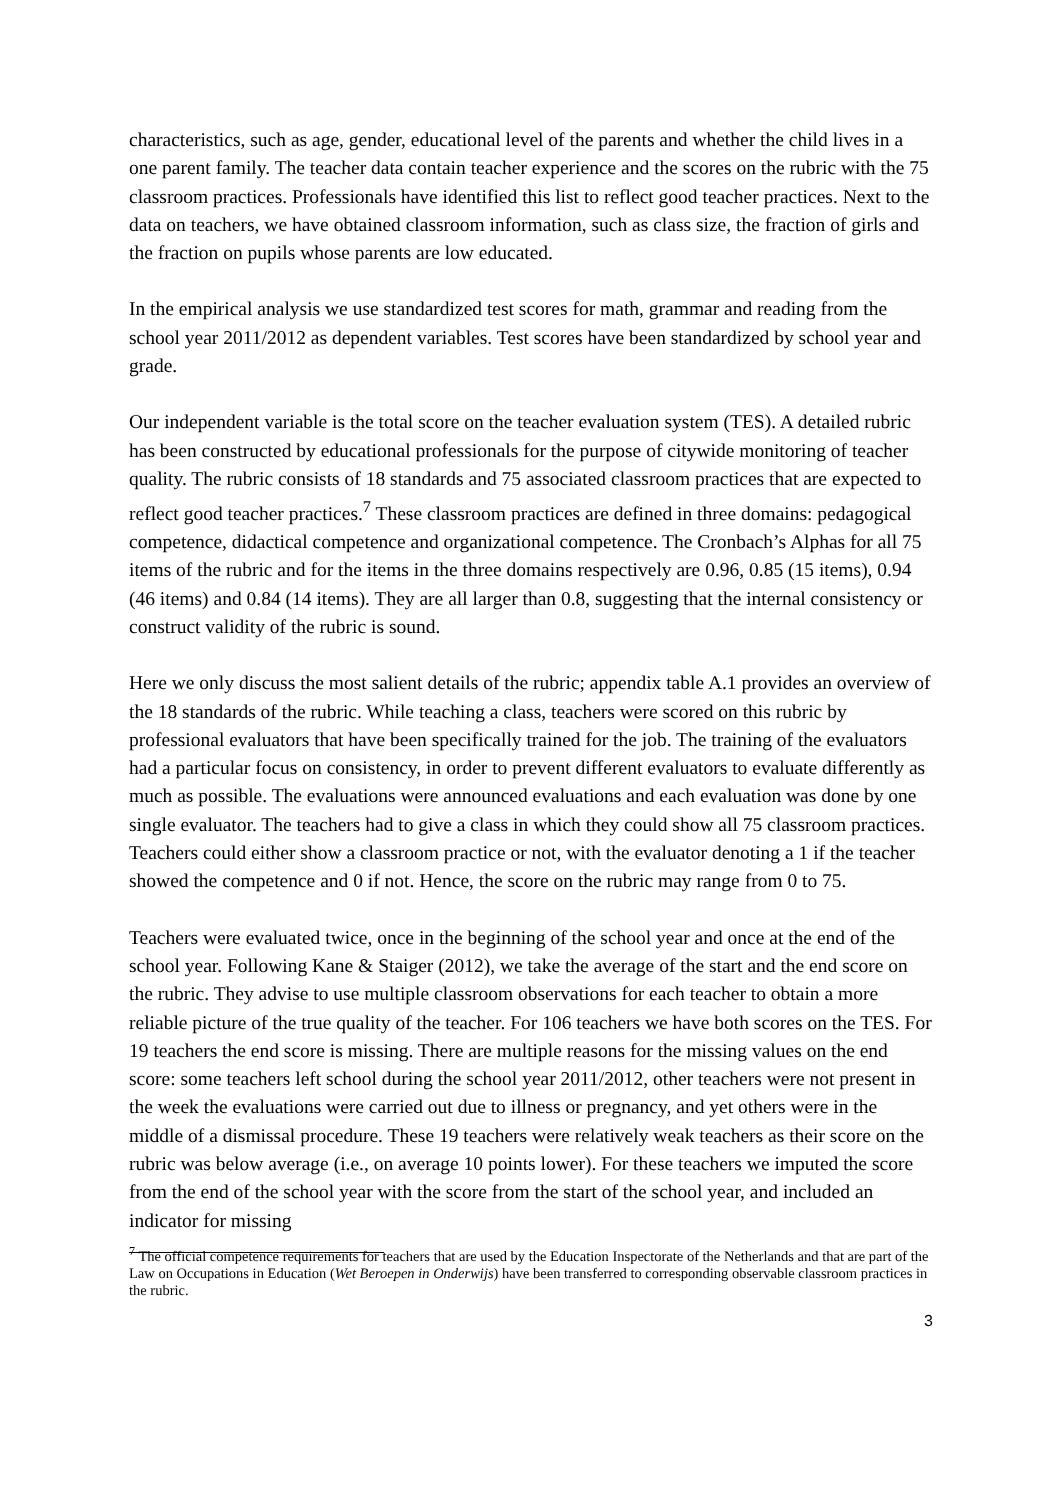characteristics, such as age, gender, educational level of the parents and whether the child lives in a one parent family. The teacher data contain teacher experience and the scores on the rubric with the 75 classroom practices. Professionals have identified this list to reflect good teacher practices. Next to the data on teachers, we have obtained classroom information, such as class size, the fraction of girls and the fraction on pupils whose parents are low educated.
In the empirical analysis we use standardized test scores for math, grammar and reading from the school year 2011/2012 as dependent variables. Test scores have been standardized by school year and grade.
Our independent variable is the total score on the teacher evaluation system (TES). A detailed rubric has been constructed by educational professionals for the purpose of citywide monitoring of teacher quality. The rubric consists of 18 standards and 75 associated classroom practices that are expected to reflect good teacher practices.<sup>7</sup> These classroom practices are defined in three domains: pedagogical competence, didactical competence and organizational competence. The Cronbach’s Alphas for all 75 items of the rubric and for the items in the three domains respectively are 0.96, 0.85 (15 items), 0.94 (46 items) and 0.84 (14 items). They are all larger than 0.8, suggesting that the internal consistency or construct validity of the rubric is sound.
Here we only discuss the most salient details of the rubric; appendix table A.1 provides an overview of the 18 standards of the rubric. While teaching a class, teachers were scored on this rubric by professional evaluators that have been specifically trained for the job. The training of the evaluators had a particular focus on consistency, in order to prevent different evaluators to evaluate differently as much as possible. The evaluations were announced evaluations and each evaluation was done by one single evaluator. The teachers had to give a class in which they could show all 75 classroom practices. Teachers could either show a classroom practice or not, with the evaluator denoting a 1 if the teacher showed the competence and 0 if not. Hence, the score on the rubric may range from 0 to 75.
Teachers were evaluated twice, once in the beginning of the school year and once at the end of the school year. Following Kane & Staiger (2012), we take the average of the start and the end score on the rubric. They advise to use multiple classroom observations for each teacher to obtain a more reliable picture of the true quality of the teacher. For 106 teachers we have both scores on the TES. For 19 teachers the end score is missing. There are multiple reasons for the missing values on the end score: some teachers left school during the school year 2011/2012, other teachers were not present in the week the evaluations were carried out due to illness or pregnancy, and yet others were in the middle of a dismissal procedure. These 19 teachers were relatively weak teachers as their score on the rubric was below average (i.e., on average 10 points lower). For these teachers we imputed the score from the end of the school year with the score from the start of the school year, and included an indicator for missing
<sup>7</sup> The official competence requirements for teachers that are used by the Education Inspectorate of the Netherlands and that are part of the Law on Occupations in Education (Wet Beroepen in Onderwijs) have been transferred to corresponding observable classroom practices in the rubric.
3